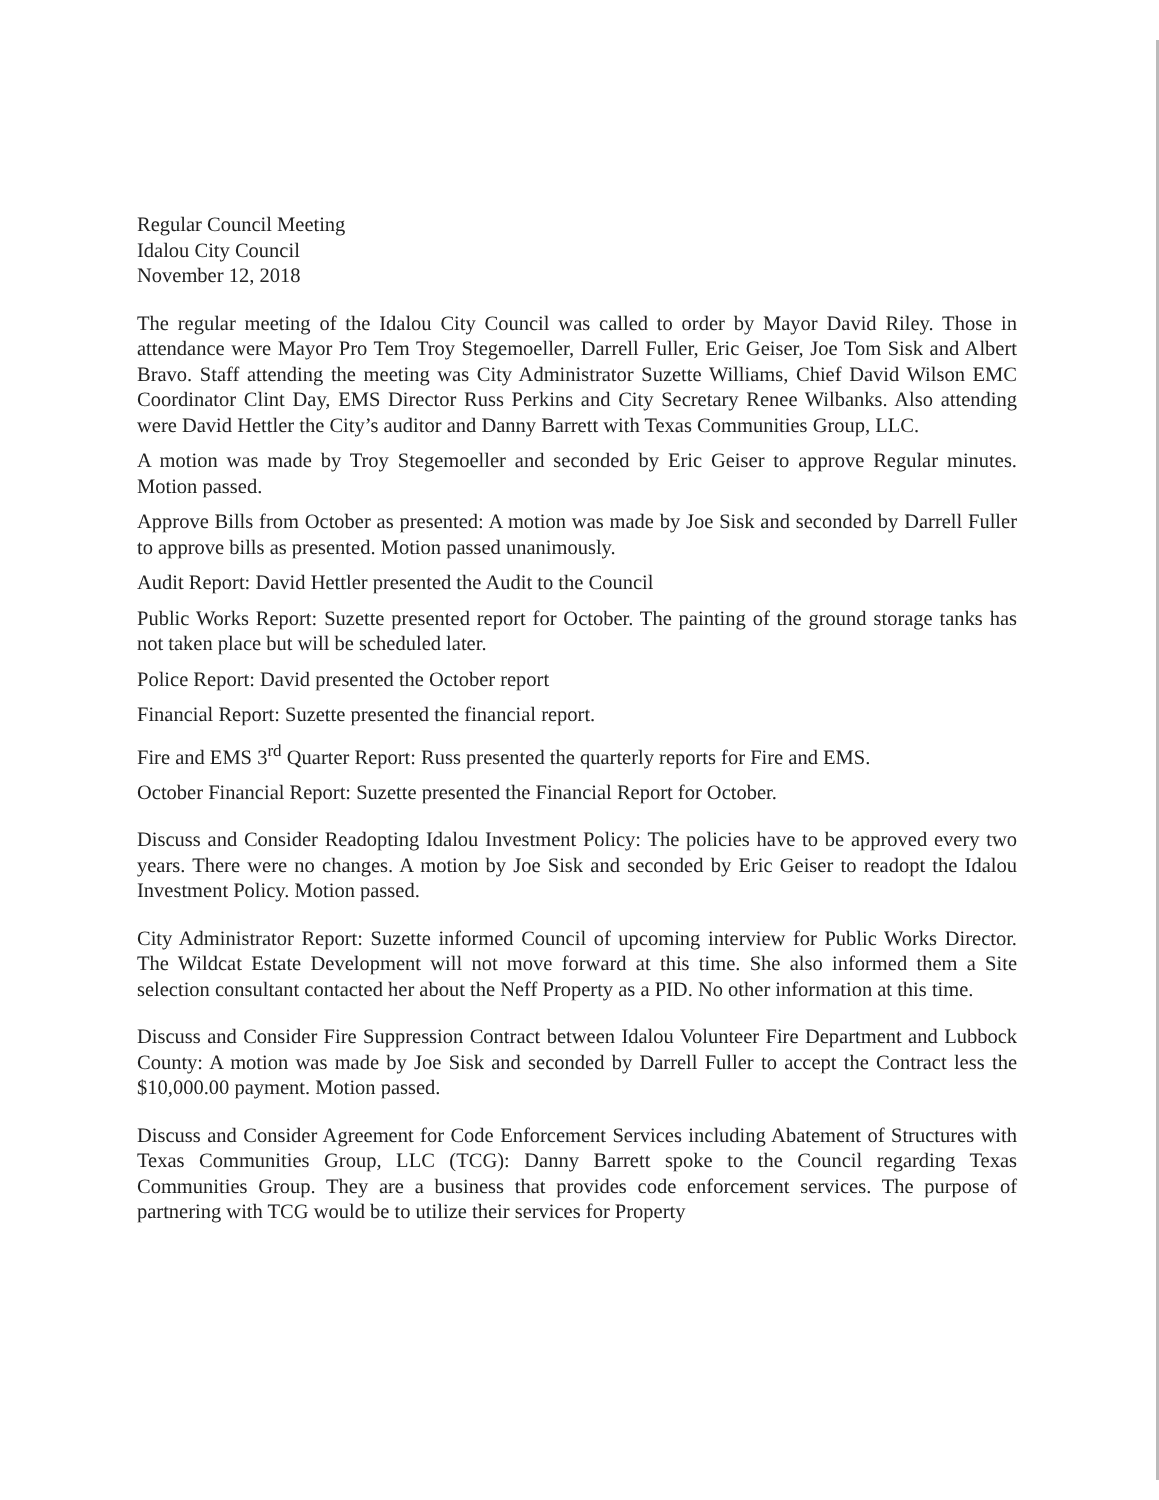Regular Council Meeting
Idalou City Council
November 12, 2018
The regular meeting of the Idalou City Council was called to order by Mayor David Riley. Those in attendance were Mayor Pro Tem Troy Stegemoeller, Darrell Fuller, Eric Geiser, Joe Tom Sisk and Albert Bravo. Staff attending the meeting was City Administrator Suzette Williams, Chief David Wilson EMC Coordinator Clint Day, EMS Director Russ Perkins and City Secretary Renee Wilbanks. Also attending were David Hettler the City’s auditor and Danny Barrett with Texas Communities Group, LLC.
A motion was made by Troy Stegemoeller and seconded by Eric Geiser to approve Regular minutes. Motion passed.
Approve Bills from October as presented: A motion was made by Joe Sisk and seconded by Darrell Fuller to approve bills as presented. Motion passed unanimously.
Audit Report: David Hettler presented the Audit to the Council
Public Works Report: Suzette presented report for October. The painting of the ground storage tanks has not taken place but will be scheduled later.
Police Report: David presented the October report
Financial Report: Suzette presented the financial report.
Fire and EMS 3<sup>rd</sup> Quarter Report: Russ presented the quarterly reports for Fire and EMS.
October Financial Report: Suzette presented the Financial Report for October.
Discuss and Consider Readopting Idalou Investment Policy: The policies have to be approved every two years. There were no changes. A motion by Joe Sisk and seconded by Eric Geiser to readopt the Idalou Investment Policy. Motion passed.
City Administrator Report: Suzette informed Council of upcoming interview for Public Works Director. The Wildcat Estate Development will not move forward at this time. She also informed them a Site selection consultant contacted her about the Neff Property as a PID. No other information at this time.
Discuss and Consider Fire Suppression Contract between Idalou Volunteer Fire Department and Lubbock County: A motion was made by Joe Sisk and seconded by Darrell Fuller to accept the Contract less the $10,000.00 payment. Motion passed.
Discuss and Consider Agreement for Code Enforcement Services including Abatement of Structures with Texas Communities Group, LLC (TCG): Danny Barrett spoke to the Council regarding Texas Communities Group. They are a business that provides code enforcement services. The purpose of partnering with TCG would be to utilize their services for Property